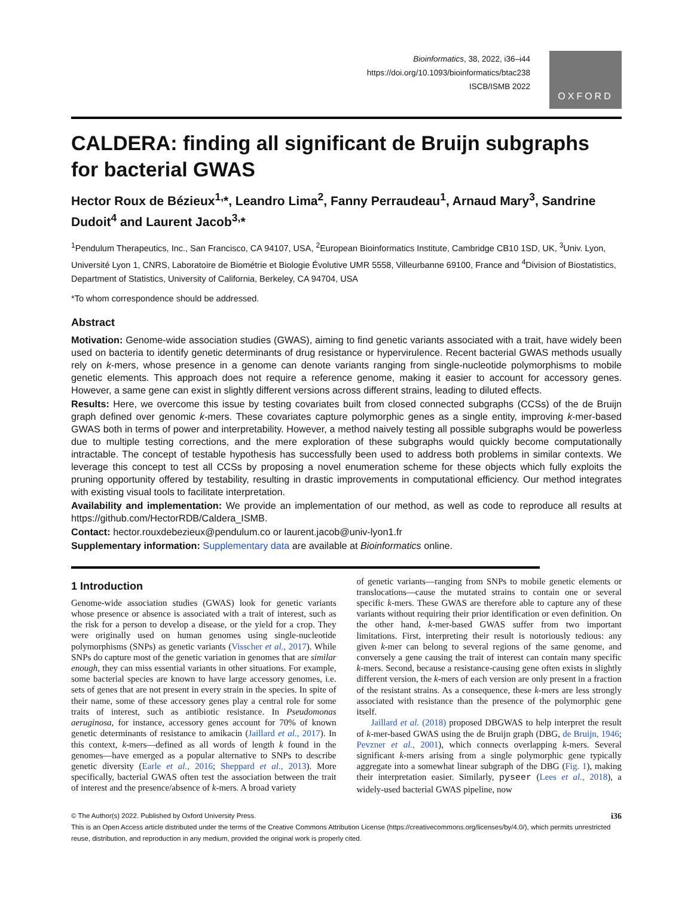Bioinformatics, 38, 2022, i36–i44
https://doi.org/10.1093/bioinformatics/btac238
ISCB/ISMB 2022
OXFORD
CALDERA: finding all significant de Bruijn subgraphs for bacterial GWAS
Hector Roux de Bézieux<sup>1,</sup>*, Leandro Lima<sup>2</sup>, Fanny Perraudeau<sup>1</sup>, Arnaud Mary<sup>3</sup>, Sandrine Dudoit<sup>4</sup> and Laurent Jacob<sup>3,</sup>*
<sup>1</sup> Pendulum Therapeutics, Inc., San Francisco, CA 94107, USA, <sup>2</sup>European Bioinformatics Institute, Cambridge CB10 1SD, UK, <sup>3</sup>Univ. Lyon, Université Lyon 1, CNRS, Laboratoire de Biométrie et Biologie Évolutive UMR 5558, Villeurbanne 69100, France and <sup>4</sup>Division of Biostatistics, Department of Statistics, University of California, Berkeley, CA 94704, USA
*To whom correspondence should be addressed.
Abstract
Motivation: Genome-wide association studies (GWAS), aiming to find genetic variants associated with a trait, have widely been used on bacteria to identify genetic determinants of drug resistance or hypervirulence. Recent bacterial GWAS methods usually rely on k-mers, whose presence in a genome can denote variants ranging from single-nucleotide polymorphisms to mobile genetic elements. This approach does not require a reference genome, making it easier to account for accessory genes. However, a same gene can exist in slightly different versions across different strains, leading to diluted effects.
Results: Here, we overcome this issue by testing covariates built from closed connected subgraphs (CCSs) of the de Bruijn graph defined over genomic k-mers. These covariates capture polymorphic genes as a single entity, improving k-mer-based GWAS both in terms of power and interpretability. However, a method naively testing all possible subgraphs would be powerless due to multiple testing corrections, and the mere exploration of these subgraphs would quickly become computationally intractable. The concept of testable hypothesis has successfully been used to address both problems in similar contexts. We leverage this concept to test all CCSs by proposing a novel enumeration scheme for these objects which fully exploits the pruning opportunity offered by testability, resulting in drastic improvements in computational efficiency. Our method integrates with existing visual tools to facilitate interpretation.
Availability and implementation: We provide an implementation of our method, as well as code to reproduce all results at https://github.com/HectorRDB/Caldera_ISMB.
Contact: hector.rouxdebezieux@pendulum.co or laurent.jacob@univ-lyon1.fr
Supplementary information: Supplementary data are available at Bioinformatics online.
1 Introduction
Genome-wide association studies (GWAS) look for genetic variants whose presence or absence is associated with a trait of interest, such as the risk for a person to develop a disease, or the yield for a crop. They were originally used on human genomes using single-nucleotide polymorphisms (SNPs) as genetic variants (Visscher et al., 2017). While SNPs do capture most of the genetic variation in genomes that are similar enough, they can miss essential variants in other situations. For example, some bacterial species are known to have large accessory genomes, i.e. sets of genes that are not present in every strain in the species. In spite of their name, some of these accessory genes play a central role for some traits of interest, such as antibiotic resistance. In Pseudomonas aeruginosa, for instance, accessory genes account for 70% of known genetic determinants of resistance to amikacin (Jaillard et al., 2017). In this context, k-mers—defined as all words of length k found in the genomes—have emerged as a popular alternative to SNPs to describe genetic diversity (Earle et al., 2016; Sheppard et al., 2013). More specifically, bacterial GWAS often test the association between the trait of interest and the presence/absence of k-mers. A broad variety
of genetic variants—ranging from SNPs to mobile genetic elements or translocations—cause the mutated strains to contain one or several specific k-mers. These GWAS are therefore able to capture any of these variants without requiring their prior identification or even definition. On the other hand, k-mer-based GWAS suffer from two important limitations. First, interpreting their result is notoriously tedious: any given k-mer can belong to several regions of the same genome, and conversely a gene causing the trait of interest can contain many specific k-mers. Second, because a resistance-causing gene often exists in slightly different version, the k-mers of each version are only present in a fraction of the resistant strains. As a consequence, these k-mers are less strongly associated with resistance than the presence of the polymorphic gene itself.
Jaillard et al. (2018) proposed DBGWAS to help interpret the result of k-mer-based GWAS using the de Bruijn graph (DBG, de Bruijn, 1946; Pevzner et al., 2001), which connects overlapping k-mers. Several significant k-mers arising from a single polymorphic gene typically aggregate into a somewhat linear subgraph of the DBG (Fig. 1), making their interpretation easier. Similarly, pyseer (Lees et al., 2018), a widely-used bacterial GWAS pipeline, now
© The Author(s) 2022. Published by Oxford University Press. i36
This is an Open Access article distributed under the terms of the Creative Commons Attribution License (https://creativecommons.org/licenses/by/4.0/), which permits unrestricted reuse, distribution, and reproduction in any medium, provided the original work is properly cited.